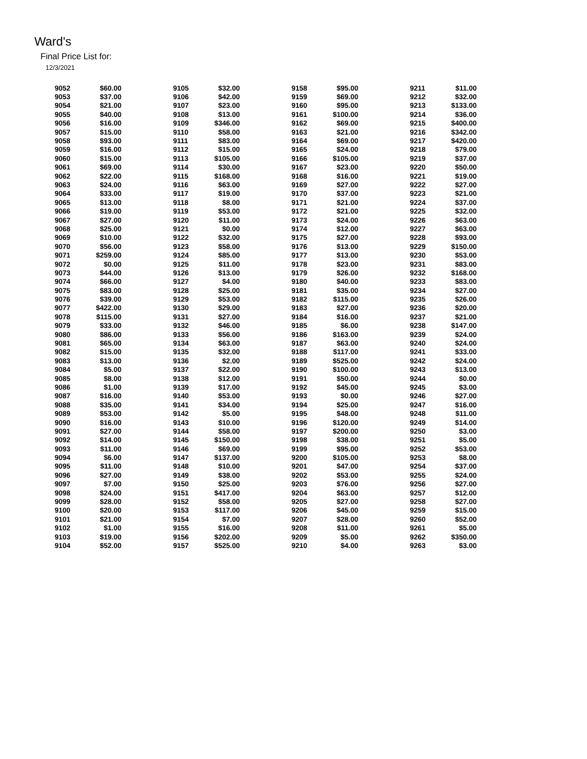Ward's
Final Price List for:
12/3/2021
| 9052 | $60.00 | | 9105 | $32.00 | | 9158 | $95.00 | | 9211 | $11.00 |
| 9053 | $37.00 | | 9106 | $42.00 | | 9159 | $69.00 | | 9212 | $32.00 |
| 9054 | $21.00 | | 9107 | $23.00 | | 9160 | $95.00 | | 9213 | $133.00 |
| 9055 | $40.00 | | 9108 | $13.00 | | 9161 | $100.00 | | 9214 | $36.00 |
| 9056 | $16.00 | | 9109 | $346.00 | | 9162 | $69.00 | | 9215 | $400.00 |
| 9057 | $15.00 | | 9110 | $58.00 | | 9163 | $21.00 | | 9216 | $342.00 |
| 9058 | $93.00 | | 9111 | $83.00 | | 9164 | $69.00 | | 9217 | $420.00 |
| 9059 | $16.00 | | 9112 | $15.00 | | 9165 | $24.00 | | 9218 | $79.00 |
| 9060 | $15.00 | | 9113 | $105.00 | | 9166 | $105.00 | | 9219 | $37.00 |
| 9061 | $69.00 | | 9114 | $30.00 | | 9167 | $23.00 | | 9220 | $50.00 |
| 9062 | $22.00 | | 9115 | $168.00 | | 9168 | $16.00 | | 9221 | $19.00 |
| 9063 | $24.00 | | 9116 | $63.00 | | 9169 | $27.00 | | 9222 | $27.00 |
| 9064 | $33.00 | | 9117 | $19.00 | | 9170 | $37.00 | | 9223 | $21.00 |
| 9065 | $13.00 | | 9118 | $8.00 | | 9171 | $21.00 | | 9224 | $37.00 |
| 9066 | $19.00 | | 9119 | $53.00 | | 9172 | $21.00 | | 9225 | $32.00 |
| 9067 | $27.00 | | 9120 | $11.00 | | 9173 | $24.00 | | 9226 | $63.00 |
| 9068 | $25.00 | | 9121 | $0.00 | | 9174 | $12.00 | | 9227 | $63.00 |
| 9069 | $10.00 | | 9122 | $32.00 | | 9175 | $27.00 | | 9228 | $93.00 |
| 9070 | $56.00 | | 9123 | $58.00 | | 9176 | $13.00 | | 9229 | $150.00 |
| 9071 | $259.00 | | 9124 | $85.00 | | 9177 | $13.00 | | 9230 | $53.00 |
| 9072 | $0.00 | | 9125 | $11.00 | | 9178 | $23.00 | | 9231 | $83.00 |
| 9073 | $44.00 | | 9126 | $13.00 | | 9179 | $26.00 | | 9232 | $168.00 |
| 9074 | $66.00 | | 9127 | $4.00 | | 9180 | $40.00 | | 9233 | $83.00 |
| 9075 | $83.00 | | 9128 | $25.00 | | 9181 | $35.00 | | 9234 | $27.00 |
| 9076 | $39.00 | | 9129 | $53.00 | | 9182 | $115.00 | | 9235 | $26.00 |
| 9077 | $422.00 | | 9130 | $29.00 | | 9183 | $27.00 | | 9236 | $20.00 |
| 9078 | $115.00 | | 9131 | $27.00 | | 9184 | $16.00 | | 9237 | $21.00 |
| 9079 | $33.00 | | 9132 | $46.00 | | 9185 | $6.00 | | 9238 | $147.00 |
| 9080 | $86.00 | | 9133 | $56.00 | | 9186 | $163.00 | | 9239 | $24.00 |
| 9081 | $65.00 | | 9134 | $63.00 | | 9187 | $63.00 | | 9240 | $24.00 |
| 9082 | $15.00 | | 9135 | $32.00 | | 9188 | $117.00 | | 9241 | $33.00 |
| 9083 | $13.00 | | 9136 | $2.00 | | 9189 | $525.00 | | 9242 | $24.00 |
| 9084 | $5.00 | | 9137 | $22.00 | | 9190 | $100.00 | | 9243 | $13.00 |
| 9085 | $8.00 | | 9138 | $12.00 | | 9191 | $50.00 | | 9244 | $0.00 |
| 9086 | $1.00 | | 9139 | $17.00 | | 9192 | $45.00 | | 9245 | $3.00 |
| 9087 | $16.00 | | 9140 | $53.00 | | 9193 | $0.00 | | 9246 | $27.00 |
| 9088 | $35.00 | | 9141 | $34.00 | | 9194 | $25.00 | | 9247 | $16.00 |
| 9089 | $53.00 | | 9142 | $5.00 | | 9195 | $48.00 | | 9248 | $11.00 |
| 9090 | $16.00 | | 9143 | $10.00 | | 9196 | $120.00 | | 9249 | $14.00 |
| 9091 | $27.00 | | 9144 | $58.00 | | 9197 | $200.00 | | 9250 | $3.00 |
| 9092 | $14.00 | | 9145 | $150.00 | | 9198 | $38.00 | | 9251 | $5.00 |
| 9093 | $11.00 | | 9146 | $69.00 | | 9199 | $95.00 | | 9252 | $53.00 |
| 9094 | $6.00 | | 9147 | $137.00 | | 9200 | $105.00 | | 9253 | $8.00 |
| 9095 | $11.00 | | 9148 | $10.00 | | 9201 | $47.00 | | 9254 | $37.00 |
| 9096 | $27.00 | | 9149 | $38.00 | | 9202 | $53.00 | | 9255 | $24.00 |
| 9097 | $7.00 | | 9150 | $25.00 | | 9203 | $76.00 | | 9256 | $27.00 |
| 9098 | $24.00 | | 9151 | $417.00 | | 9204 | $63.00 | | 9257 | $12.00 |
| 9099 | $28.00 | | 9152 | $58.00 | | 9205 | $27.00 | | 9258 | $27.00 |
| 9100 | $20.00 | | 9153 | $117.00 | | 9206 | $45.00 | | 9259 | $15.00 |
| 9101 | $21.00 | | 9154 | $7.00 | | 9207 | $28.00 | | 9260 | $52.00 |
| 9102 | $1.00 | | 9155 | $16.00 | | 9208 | $11.00 | | 9261 | $5.00 |
| 9103 | $19.00 | | 9156 | $202.00 | | 9209 | $5.00 | | 9262 | $350.00 |
| 9104 | $52.00 | | 9157 | $525.00 | | 9210 | $4.00 | | 9263 | $3.00 |